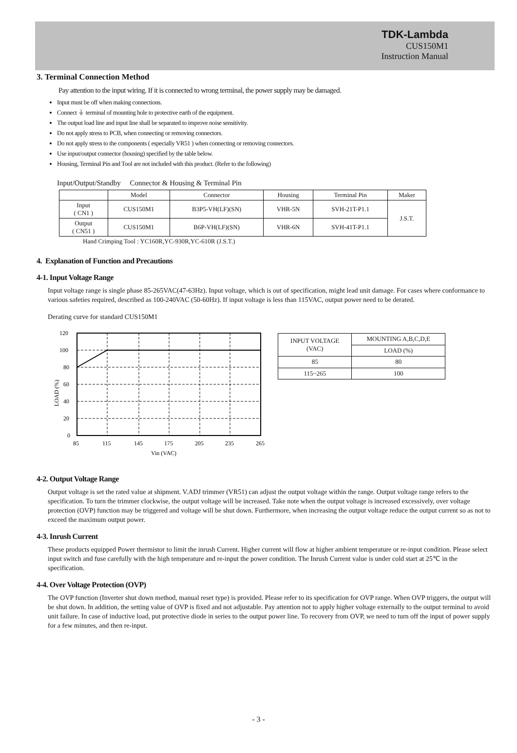TDK-Lambda
CUS150M1
Instruction Manual
3. Terminal Connection Method
Pay attention to the input wiring. If it is connected to wrong terminal, the power supply may be damaged.
Input must be off when making connections.
Connect ⏚ terminal of mounting hole to protective earth of the equipment.
The output load line and input line shall be separated to improve noise sensitivity.
Do not apply stress to PCB, when connecting or removing connectors.
Do not apply stress to the components ( especially VR51 ) when connecting or removing connectors.
Use input/output connector (housing) specified by the table below.
Housing, Terminal Pin and Tool are not included with this product. (Refer to the following)
Input/Output/Standby Connector & Housing & Terminal Pin
| | Model | Connector | Housing | Terminal Pin | Maker |
| --- | --- | --- | --- | --- | --- |
| Input ( CN1 ) | CUS150M1 | B3P5-VH(LF)(SN) | VHR-5N | SVH-21T-P1.1 | J.S.T. |
| Output ( CN51 ) | CUS150M1 | B6P-VH(LF)(SN) | VHR-6N | SVH-41T-P1.1 | |
Hand Crimping Tool : YC160R,YC-930R,YC-610R (J.S.T.)
4. Explanation of Function and Precautions
4-1. Input Voltage Range
Input voltage range is single phase 85-265VAC(47-63Hz). Input voltage, which is out of specification, might lead unit damage. For cases where conformance to various safeties required, described as 100-240VAC (50-60Hz). If input voltage is less than 115VAC, output power need to be derated.
Derating curve for standard CUS150M1
120
100
80
60
40
20
0
85
115
145
175
205
235
265
Vin (VAC)
LOAD (%)
| INPUT VOLTAGE (VAC) | MOUNTING A,B,C,D,E |
| | LOAD (%) |
| 85 | 80 |
| 115~265 | 100 |
4-2. Output Voltage Range
Output voltage is set the rated value at shipment. V.ADJ trimmer (VR51) can adjust the output voltage within the range. Output voltage range refers to the specification. To turn the trimmer clockwise, the output voltage will be increased. Take note when the output voltage is increased excessively, over voltage protection (OVP) function may be triggered and voltage will be shut down. Furthermore, when increasing the output voltage reduce the output current so as not to exceed the maximum output power.
4-3. Inrush Current
These products equipped Power thermistor to limit the inrush Current. Higher current will flow at higher ambient temperature or re-input condition. Please select input switch and fuse carefully with the high temperature and re-input the power condition. The Inrush Current value is under cold start at 25℃ in the specification.
4-4. Over Voltage Protection (OVP)
The OVP function (Inverter shut down method, manual reset type) is provided. Please refer to its specification for OVP range. When OVP triggers, the output will be shut down. In addition, the setting value of OVP is fixed and not adjustable. Pay attention not to apply higher voltage externally to the output terminal to avoid unit failure. In case of inductive load, put protective diode in series to the output power line. To recovery from OVP, we need to turn off the input of power supply for a few minutes, and then re-input.
- 3 -